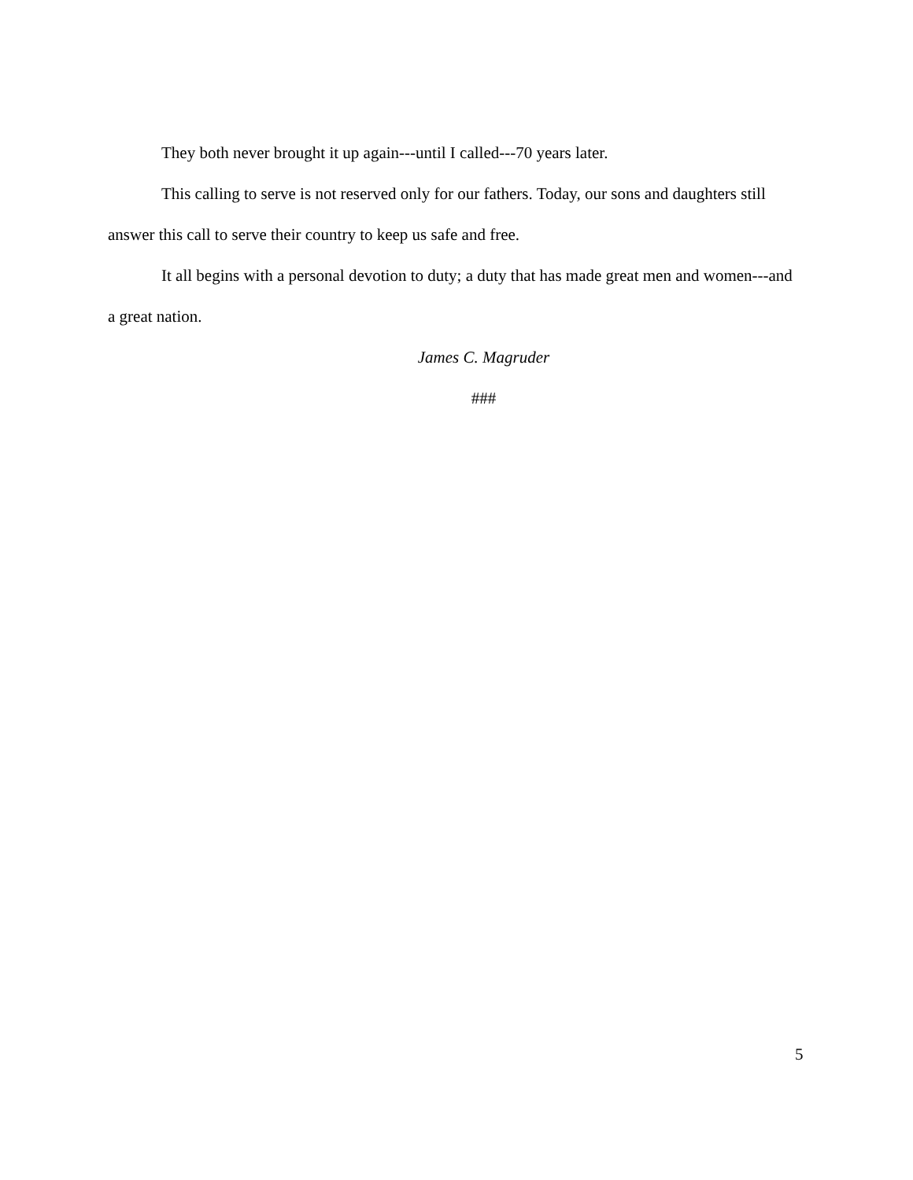They both never brought it up again---until I called---70 years later.
This calling to serve is not reserved only for our fathers. Today, our sons and daughters still answer this call to serve their country to keep us safe and free.
It all begins with a personal devotion to duty; a duty that has made great men and women---and a great nation.
James C. Magruder
###
5